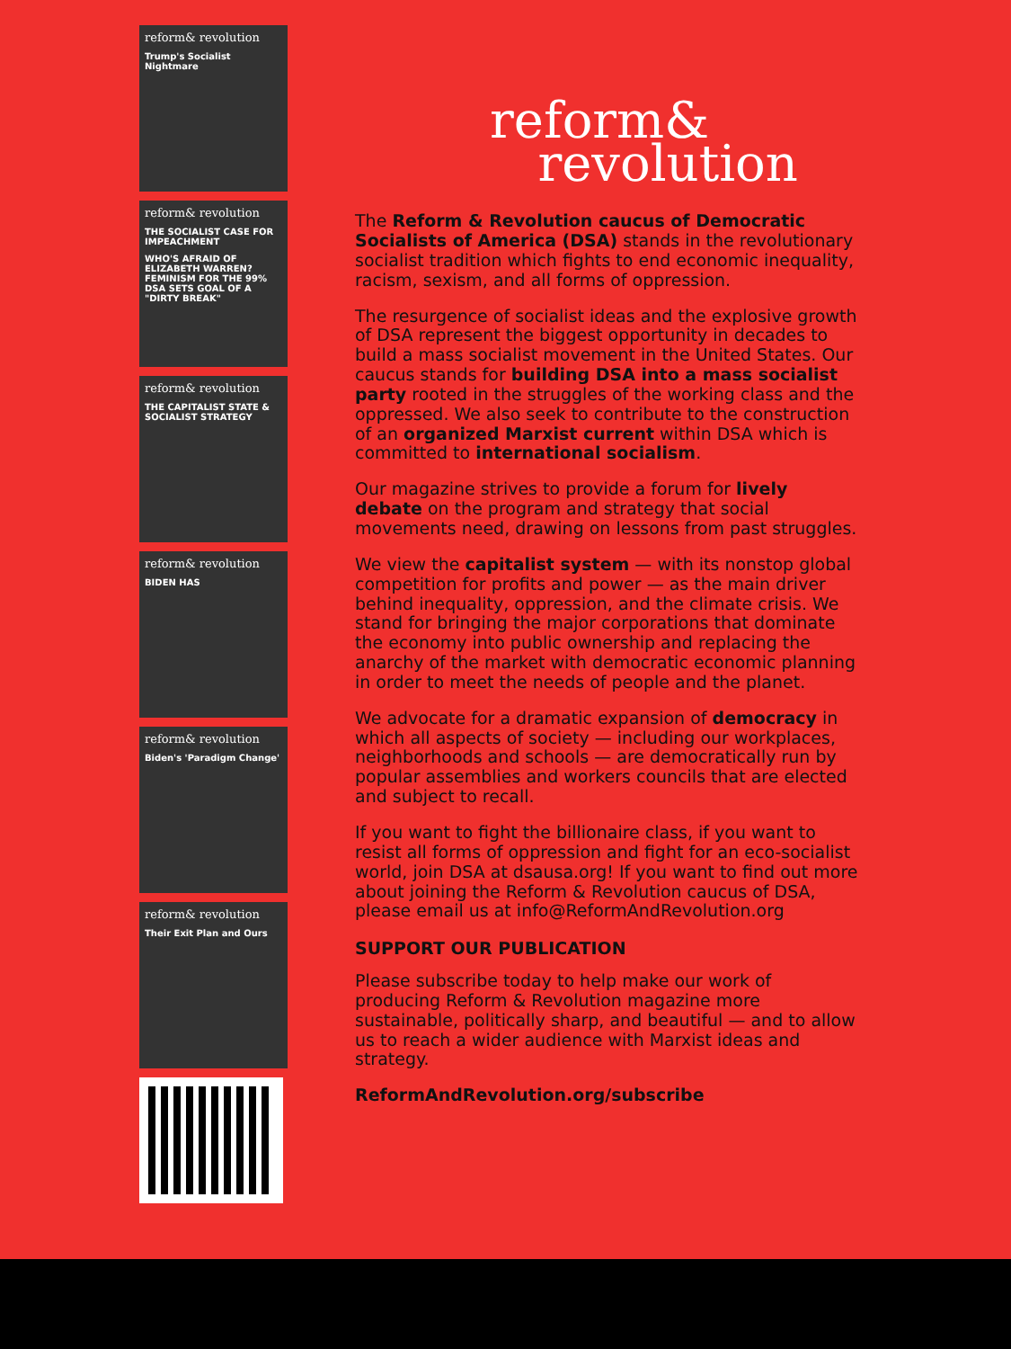reform& revolution
Trump's Socialist Nightmare
reform& revolution
THE SOCIALIST CASE FOR IMPEACHMENT
WHO'S AFRAID OF ELIZABETH WARREN? FEMINISM FOR THE 99% DSA SETS GOAL OF A "DIRTY BREAK"
reform& revolution
THE CAPITALIST STATE & SOCIALIST STRATEGY
reform& revolution
BIDEN HAS
reform& revolution
Biden's 'Paradigm Change'
reform& revolution
Their Exit Plan and Ours
reform&
revolution
The Reform & Revolution caucus of Democratic Socialists of America (DSA) stands in the revolutionary socialist tradition which fights to end economic inequality, racism, sexism, and all forms of oppression.
The resurgence of socialist ideas and the explosive growth of DSA represent the biggest opportunity in decades to build a mass socialist movement in the United States. Our caucus stands for building DSA into a mass socialist party rooted in the struggles of the working class and the oppressed. We also seek to contribute to the construction of an organized Marxist current within DSA which is committed to international socialism.
Our magazine strives to provide a forum for lively debate on the program and strategy that social movements need, drawing on lessons from past struggles.
We view the capitalist system — with its nonstop global competition for profits and power — as the main driver behind inequality, oppression, and the climate crisis. We stand for bringing the major corporations that dominate the economy into public ownership and replacing the anarchy of the market with democratic economic planning in order to meet the needs of people and the planet.
We advocate for a dramatic expansion of democracy in which all aspects of society — including our workplaces, neighborhoods and schools — are democratically run by popular assemblies and workers councils that are elected and subject to recall.
If you want to fight the billionaire class, if you want to resist all forms of oppression and fight for an eco-socialist world, join DSA at dsausa.org! If you want to find out more about joining the Reform & Revolution caucus of DSA, please email us at info@ReformAndRevolution.org
SUPPORT OUR PUBLICATION
Please subscribe today to help make our work of producing Reform & Revolution magazine more sustainable, politically sharp, and beautiful — and to allow us to reach a wider audience with Marxist ideas and strategy.
ReformAndRevolution.org/subscribe